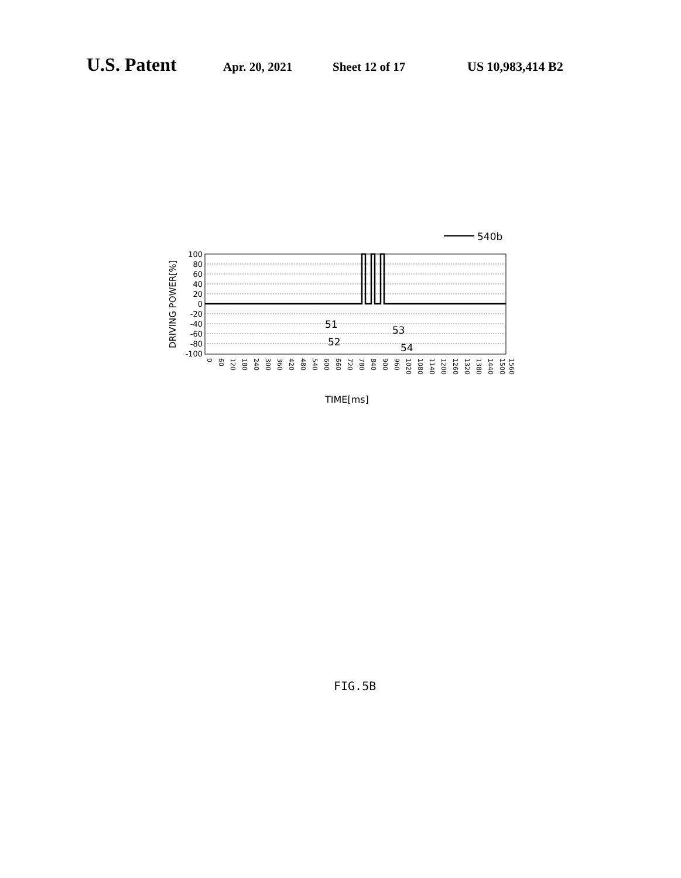U.S. Patent Apr. 20, 2021 Sheet 12 of 17 US 10,983,414 B2
540b
100
80
60
40
20
0
-20
-40
-60
-80
-100
DRIVING POWER[%]
0
60
120
180
240
300
360
420
480
540
600
660
720
780
840
900
960
1020
1080
1140
1200
1260
1320
1380
1440
1500
1560
51
52
53
54
TIME[ms]
FIG.5B